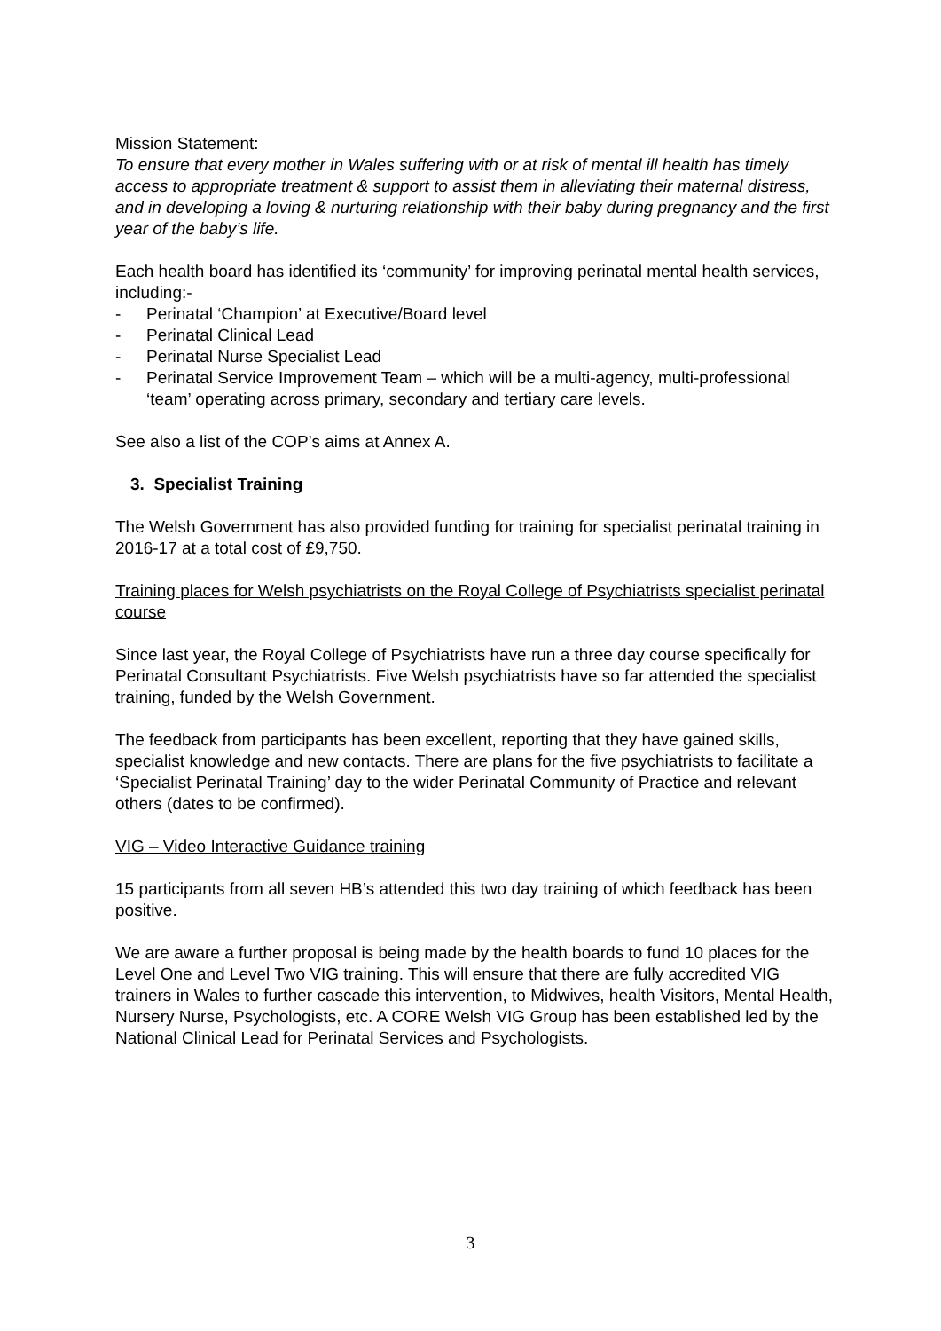Mission Statement:
To ensure that every mother in Wales suffering with or at risk of mental ill health has timely access to appropriate treatment & support to assist them in alleviating their maternal distress, and in developing a loving & nurturing relationship with their baby during pregnancy and the first year of the baby’s life.
Each health board has identified its ‘community’ for improving perinatal mental health services, including:-
- Perinatal ‘Champion’ at Executive/Board level
- Perinatal Clinical Lead
- Perinatal Nurse Specialist Lead
- Perinatal Service Improvement Team – which will be a multi-agency, multi-professional ‘team’ operating across primary, secondary and tertiary care levels.
See also a list of the COP’s aims at Annex A.
3. Specialist Training
The Welsh Government has also provided funding for training for specialist perinatal training in 2016-17 at a total cost of £9,750.
Training places for Welsh psychiatrists on the Royal College of Psychiatrists specialist perinatal course
Since last year, the Royal College of Psychiatrists have run a three day course specifically for Perinatal Consultant Psychiatrists. Five Welsh psychiatrists have so far attended the specialist training, funded by the Welsh Government.
The feedback from participants has been excellent, reporting that they have gained skills, specialist knowledge and new contacts. There are plans for the five psychiatrists to facilitate a ‘Specialist Perinatal Training’ day to the wider Perinatal Community of Practice and relevant others (dates to be confirmed).
VIG – Video Interactive Guidance training
15 participants from all seven HB’s attended this two day training of which feedback has been positive.
We are aware a further proposal is being made by the health boards to fund 10 places for the Level One and Level Two VIG training. This will ensure that there are fully accredited VIG trainers in Wales to further cascade this intervention, to Midwives, health Visitors, Mental Health, Nursery Nurse, Psychologists, etc. A CORE Welsh VIG Group has been established led by the National Clinical Lead for Perinatal Services and Psychologists.
3